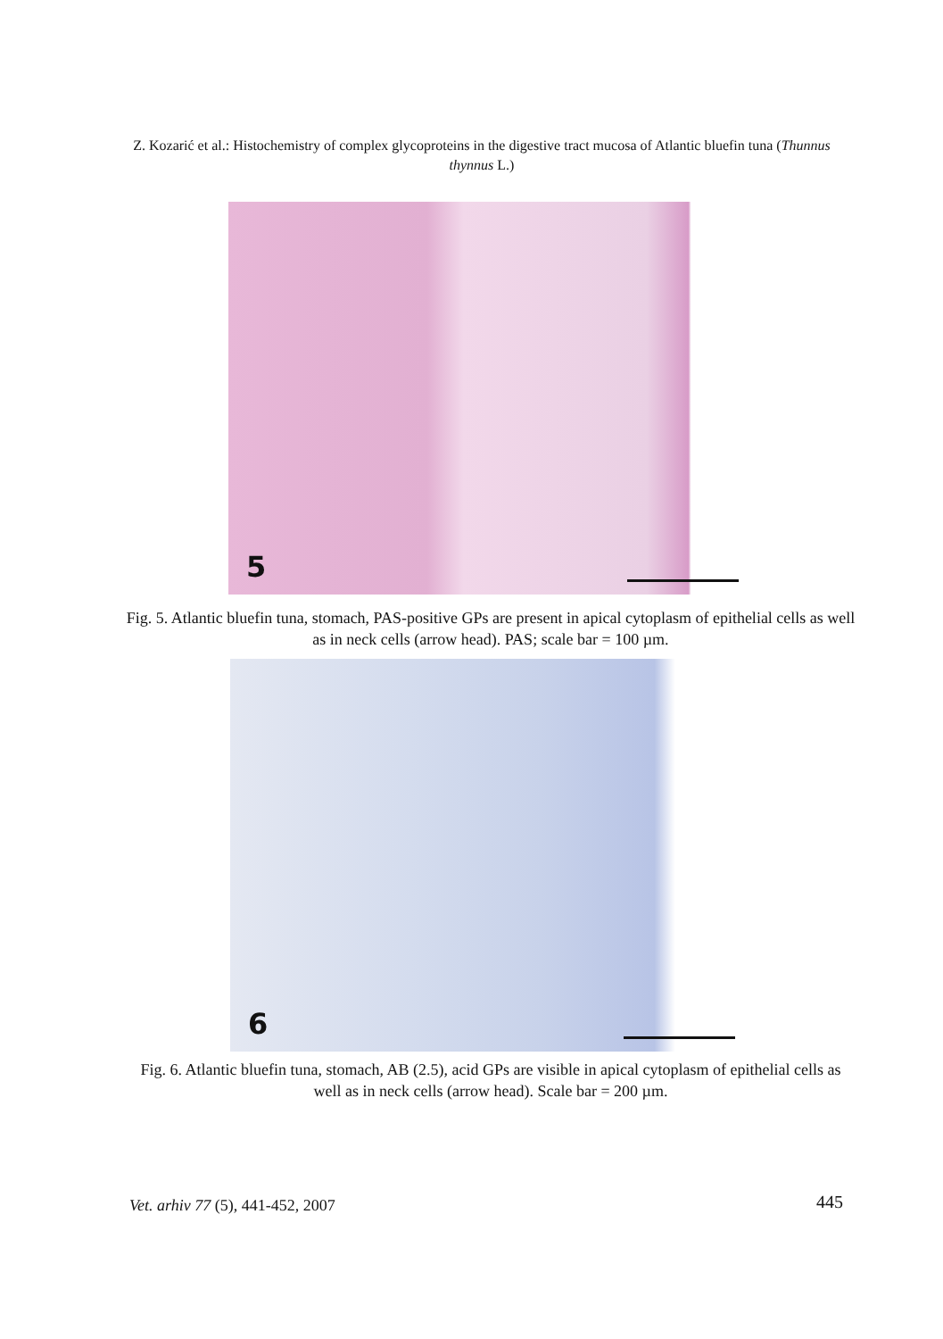Z. Kozarić et al.: Histochemistry of complex glycoproteins in the digestive tract mucosa of Atlantic bluefin tuna (Thunnus thynnus L.)
5
Fig. 5. Atlantic bluefin tuna, stomach, PAS-positive GPs are present in apical cytoplasm of epithelial cells as well as in neck cells (arrow head). PAS; scale bar = 100 µm.
6
Fig. 6. Atlantic bluefin tuna, stomach, AB (2.5), acid GPs are visible in apical cytoplasm of epithelial cells as well as in neck cells (arrow head). Scale bar = 200 µm.
Vet. arhiv 77 (5), 441-452, 2007
445